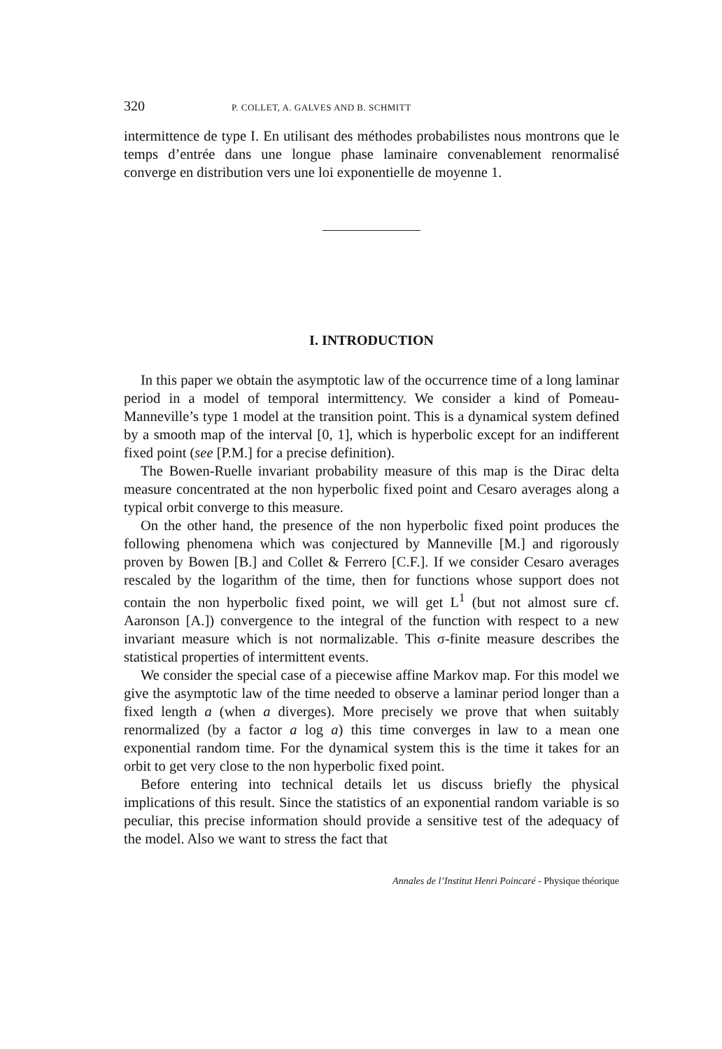320 P. COLLET, A. GALVES AND B. SCHMITT
intermittence de type I. En utilisant des méthodes probabilistes nous montrons que le temps d’entrée dans une longue phase laminaire convenablement renormalisé converge en distribution vers une loi exponentielle de moyenne 1.
I. INTRODUCTION
In this paper we obtain the asymptotic law of the occurrence time of a long laminar period in a model of temporal intermittency. We consider a kind of Pomeau-Manneville’s type 1 model at the transition point. This is a dynamical system defined by a smooth map of the interval [0, 1], which is hyperbolic except for an indifferent fixed point (see [P.M.] for a precise definition).
The Bowen-Ruelle invariant probability measure of this map is the Dirac delta measure concentrated at the non hyperbolic fixed point and Cesaro averages along a typical orbit converge to this measure.
On the other hand, the presence of the non hyperbolic fixed point produces the following phenomena which was conjectured by Manneville [M.] and rigorously proven by Bowen [B.] and Collet & Ferrero [C.F.]. If we consider Cesaro averages rescaled by the logarithm of the time, then for functions whose support does not contain the non hyperbolic fixed point, we will get L<sup>1</sup> (but not almost sure cf. Aaronson [A.]) convergence to the integral of the function with respect to a new invariant measure which is not normalizable. This σ-finite measure describes the statistical properties of intermittent events.
We consider the special case of a piecewise affine Markov map. For this model we give the asymptotic law of the time needed to observe a laminar period longer than a fixed length a (when a diverges). More precisely we prove that when suitably renormalized (by a factor a log a) this time converges in law to a mean one exponential random time. For the dynamical system this is the time it takes for an orbit to get very close to the non hyperbolic fixed point.
Before entering into technical details let us discuss briefly the physical implications of this result. Since the statistics of an exponential random variable is so peculiar, this precise information should provide a sensitive test of the adequacy of the model. Also we want to stress the fact that
Annales de l’Institut Henri Poincaré - Physique théorique